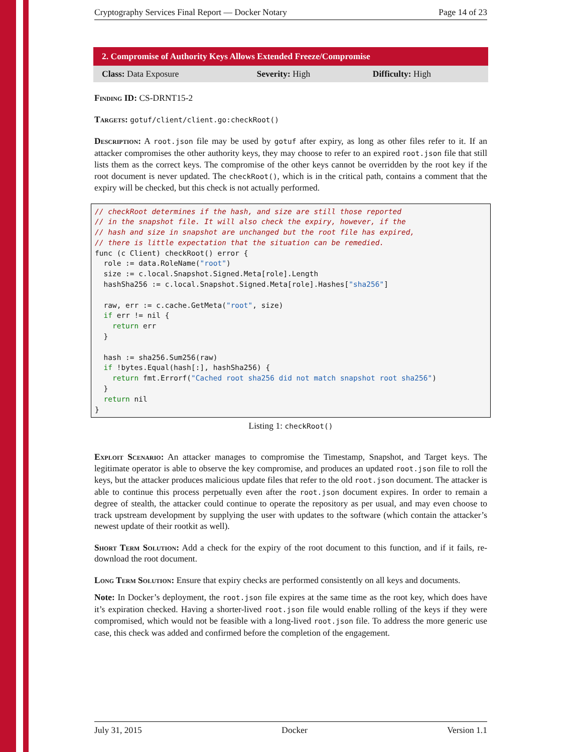Cryptography Services Final Report — Docker Notary Page 14 of 23
2. Compromise of Authority Keys Allows Extended Freeze/Compromise
| Class: Data Exposure | Severity: High | Difficulty: High |
Finding ID: CS-DRNT15-2
Targets: gotuf/client/client.go:checkRoot()
Description: A root.json file may be used by gotuf after expiry, as long as other files refer to it. If an attacker compromises the other authority keys, they may choose to refer to an expired root.json file that still lists them as the correct keys. The compromise of the other keys cannot be overridden by the root key if the root document is never updated. The checkRoot(), which is in the critical path, contains a comment that the expiry will be checked, but this check is not actually performed.
// checkRoot determines if the hash, and size are still those reported
// in the snapshot file. It will also check the expiry, however, if the
// hash and size in snapshot are unchanged but the root file has expired,
// there is little expectation that the situation can be remedied.
func (c Client) checkRoot() error {
  role := data.RoleName("root")
  size := c.local.Snapshot.Signed.Meta[role].Length
  hashSha256 := c.local.Snapshot.Signed.Meta[role].Hashes["sha256"]

  raw, err := c.cache.GetMeta("root", size)
  if err != nil {
    return err
  }

  hash := sha256.Sum256(raw)
  if !bytes.Equal(hash[:], hashSha256) {
    return fmt.Errorf("Cached root sha256 did not match snapshot root sha256")
  }
  return nil
}
Listing 1: checkRoot()
Exploit Scenario: An attacker manages to compromise the Timestamp, Snapshot, and Target keys. The legitimate operator is able to observe the key compromise, and produces an updated root.json file to roll the keys, but the attacker produces malicious update files that refer to the old root.json document. The attacker is able to continue this process perpetually even after the root.json document expires. In order to remain a degree of stealth, the attacker could continue to operate the repository as per usual, and may even choose to track upstream development by supplying the user with updates to the software (which contain the attacker’s newest update of their rootkit as well).
Short Term Solution: Add a check for the expiry of the root document to this function, and if it fails, re-download the root document.
Long Term Solution: Ensure that expiry checks are performed consistently on all keys and documents.
Note: In Docker’s deployment, the root.json file expires at the same time as the root key, which does have it’s expiration checked. Having a shorter-lived root.json file would enable rolling of the keys if they were compromised, which would not be feasible with a long-lived root.json file. To address the more generic use case, this check was added and confirmed before the completion of the engagement.
July 31, 2015 Docker Version 1.1